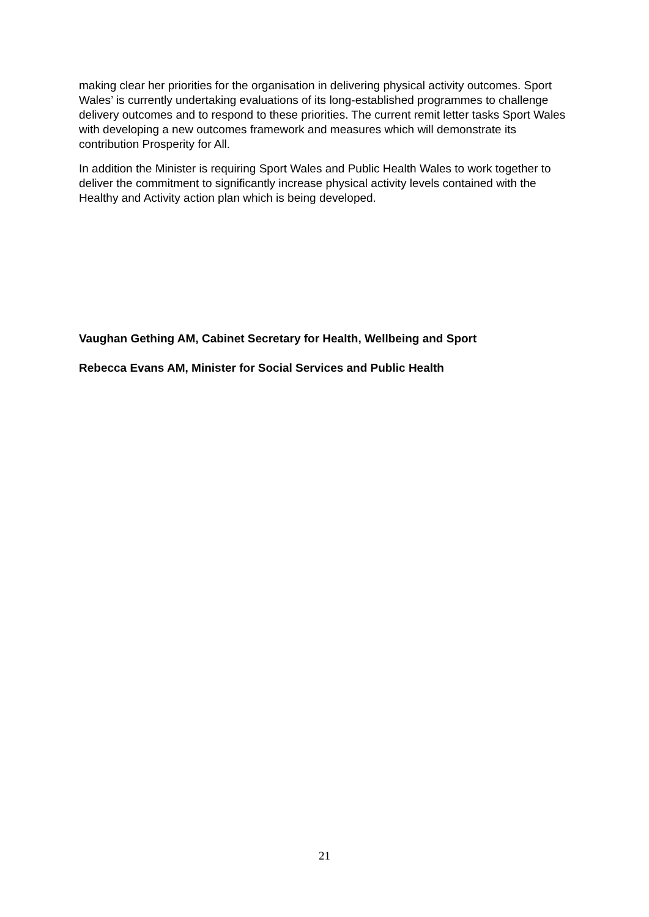making clear her priorities for the organisation in delivering physical activity outcomes. Sport Wales’ is currently undertaking evaluations of its long-established programmes to challenge delivery outcomes and to respond to these priorities. The current remit letter tasks Sport Wales with developing a new outcomes framework and measures which will demonstrate its contribution Prosperity for All.
In addition the Minister is requiring Sport Wales and Public Health Wales to work together to deliver the commitment to significantly increase physical activity levels contained with the Healthy and Activity action plan which is being developed.
Vaughan Gething AM, Cabinet Secretary for Health, Wellbeing and Sport
Rebecca Evans AM, Minister for Social Services and Public Health
21